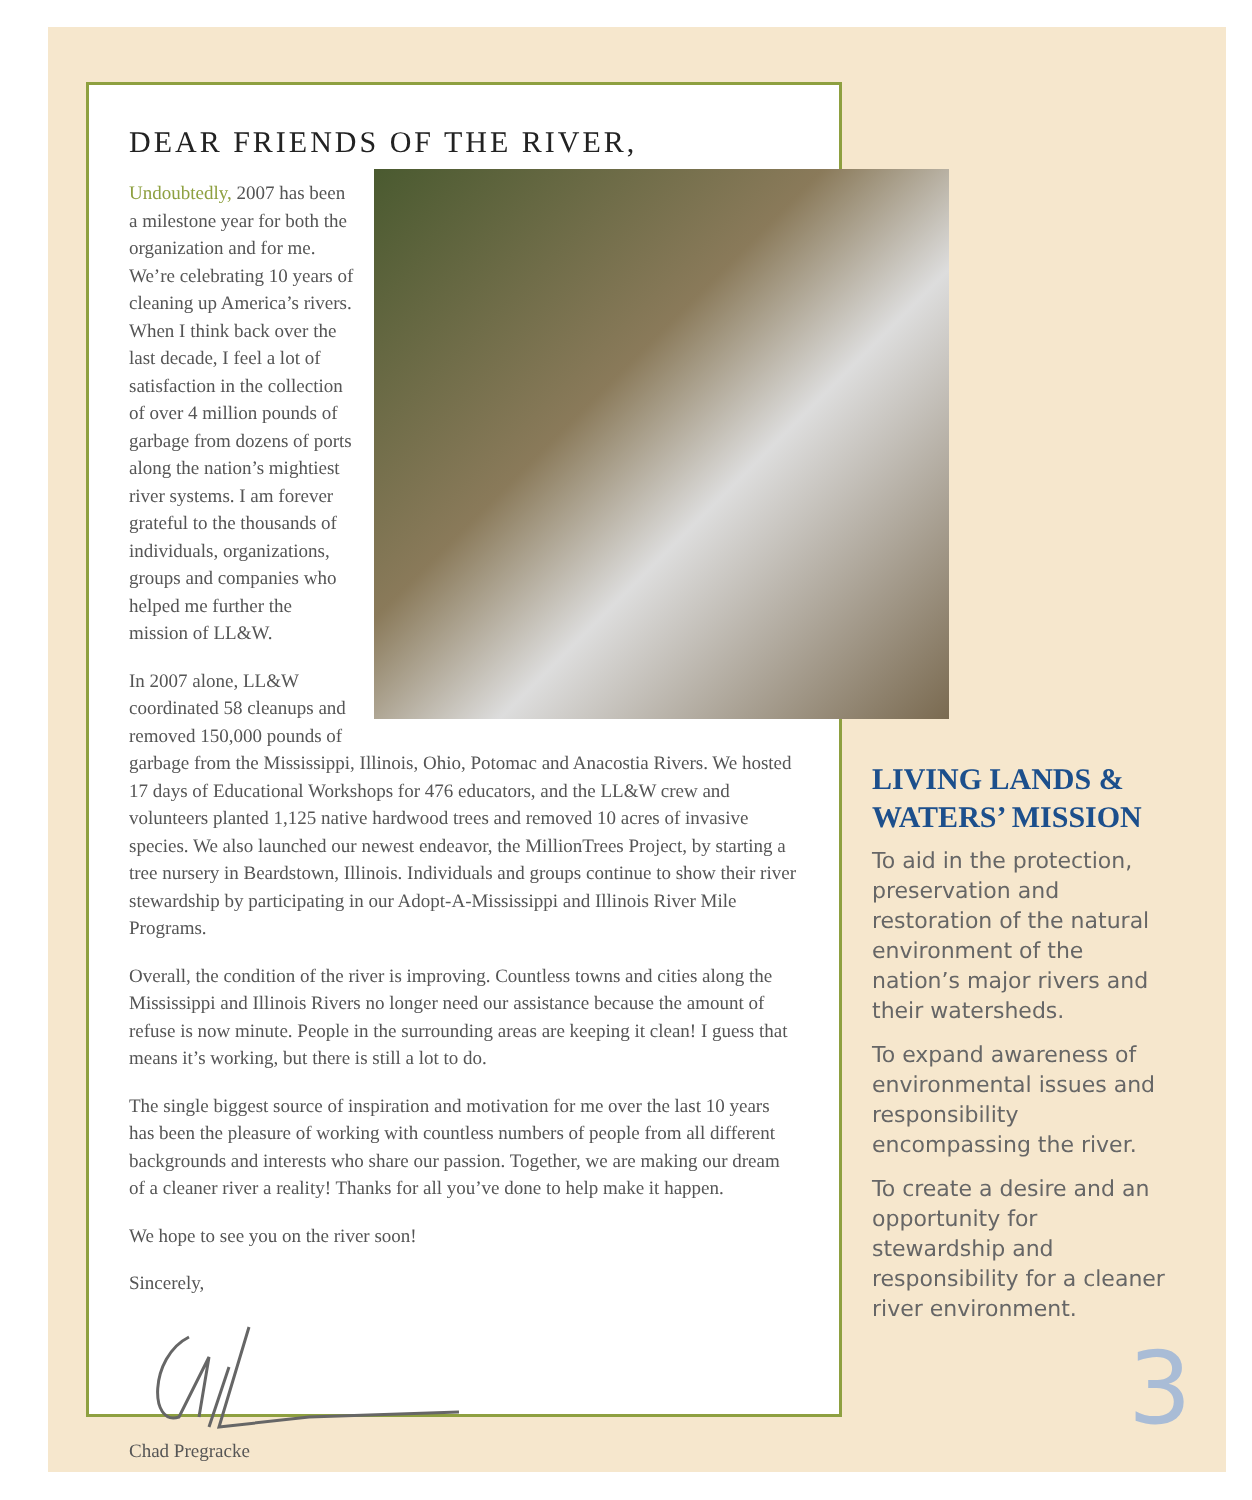DEAR FRIENDS OF THE RIVER,
Undoubtedly, 2007 has been a milestone year for both the organization and for me. We’re celebrating 10 years of cleaning up America’s rivers. When I think back over the last decade, I feel a lot of satisfaction in the collection of over 4 million pounds of garbage from dozens of ports along the nation’s mightiest river systems. I am forever grateful to the thousands of individuals, organizations, groups and companies who helped me further the mission of LL&W.
In 2007 alone, LL&W coordinated 58 cleanups and removed 150,000 pounds of garbage from the Mississippi, Illinois, Ohio, Potomac and Anacostia Rivers. We hosted 17 days of Educational Workshops for 476 educators, and the LL&W crew and volunteers planted 1,125 native hardwood trees and removed 10 acres of invasive species. We also launched our newest endeavor, the MillionTrees Project, by starting a tree nursery in Beardstown, Illinois. Individuals and groups continue to show their river stewardship by participating in our Adopt-A-Mississippi and Illinois River Mile Programs.
Overall, the condition of the river is improving. Countless towns and cities along the Mississippi and Illinois Rivers no longer need our assistance because the amount of refuse is now minute. People in the surrounding areas are keeping it clean! I guess that means it’s working, but there is still a lot to do.
The single biggest source of inspiration and motivation for me over the last 10 years has been the pleasure of working with countless numbers of people from all different backgrounds and interests who share our passion. Together, we are making our dream of a cleaner river a reality! Thanks for all you’ve done to help make it happen.
We hope to see you on the river soon!
Sincerely,
Chad Pregracke
LIVING LANDS & WATERS’ MISSION
To aid in the protection, preservation and restoration of the natural environment of the nation’s major rivers and their watersheds.
To expand awareness of environmental issues and responsibility encompassing the river.
To create a desire and an opportunity for stewardship and responsibility for a cleaner river environment.
3